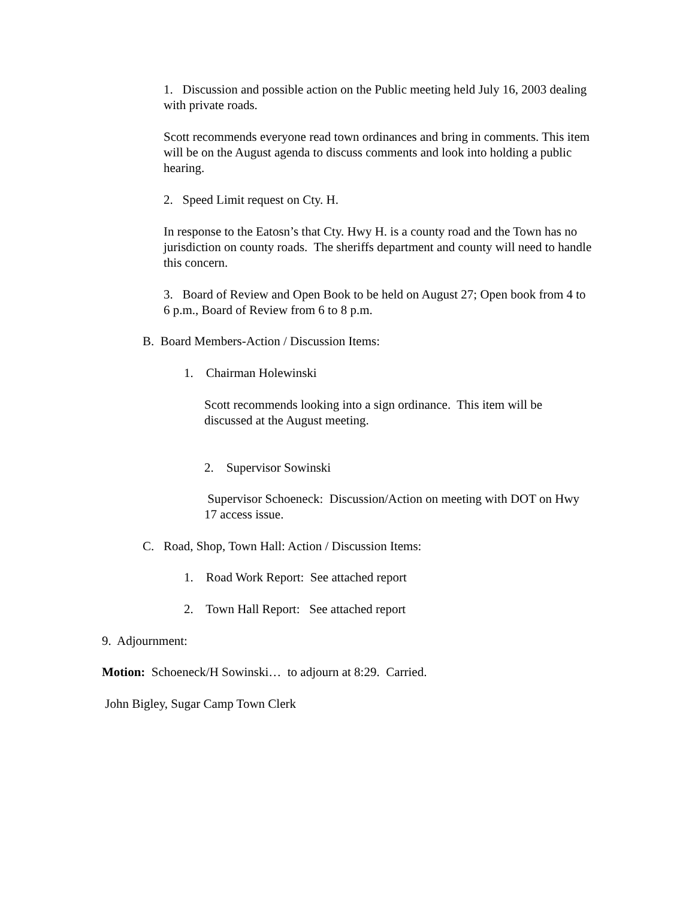1. Discussion and possible action on the Public meeting held July 16, 2003 dealing with private roads.
Scott recommends everyone read town ordinances and bring in comments. This item will be on the August agenda to discuss comments and look into holding a public hearing.
2. Speed Limit request on Cty. H.
In response to the Eatosn’s that Cty. Hwy H. is a county road and the Town has no jurisdiction on county roads. The sheriffs department and county will need to handle this concern.
3. Board of Review and Open Book to be held on August 27; Open book from 4 to 6 p.m., Board of Review from 6 to 8 p.m.
B. Board Members-Action / Discussion Items:
1. Chairman Holewinski
Scott recommends looking into a sign ordinance. This item will be discussed at the August meeting.
2. Supervisor Sowinski
Supervisor Schoeneck: Discussion/Action on meeting with DOT on Hwy 17 access issue.
C. Road, Shop, Town Hall: Action / Discussion Items:
1. Road Work Report: See attached report
2. Town Hall Report: See attached report
9. Adjournment:
Motion: Schoeneck/H Sowinski… to adjourn at 8:29. Carried.
John Bigley, Sugar Camp Town Clerk